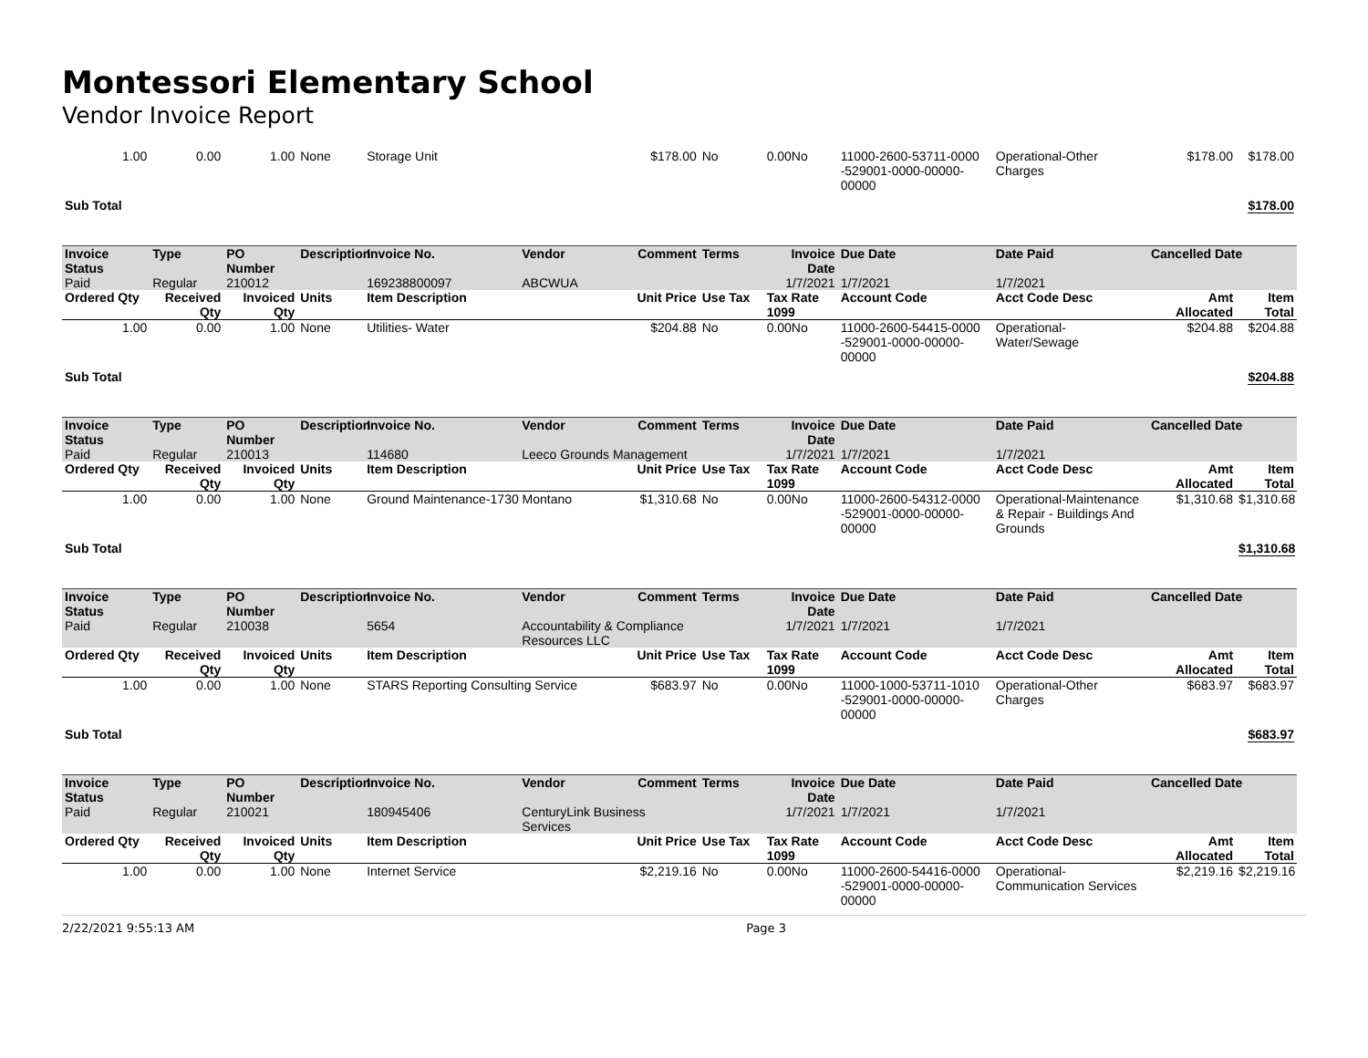Montessori Elementary School
Vendor Invoice Report
| 1.00 | 0.00 | 1.00 | None | Storage Unit | | $178.00 | No | 0.00No | 11000-2600-53711-0000 -529001-0000-00000-00000 | Operational-Other Charges | $178.00 | $178.00 |
| Sub Total | | | | | | | | | | | | $178.00 |
| Invoice Status | Type | PO Number | Description | Invoice No. | Vendor | Comment | Terms | Invoice Date | Due Date | Date Paid | Cancelled Date | |
| Paid | Regular | 210012 | | 169238800097 | ABCWUA | | | 1/7/2021 | 1/7/2021 | 1/7/2021 | | |
| Ordered Qty | Received Qty | Invoiced Qty | Units | Item Description | | Unit Price | Use Tax | Tax Rate 1099 | Account Code | Acct Code Desc | Amt Allocated | Item Total |
| 1.00 | 0.00 | 1.00 | None | Utilities- Water | | $204.88 | No | 0.00No | 11000-2600-54415-0000 -529001-0000-00000-00000 | Operational-Water/Sewage | $204.88 | $204.88 |
| Sub Total | | | | | | | | | | | | $204.88 |
| Invoice Status | Type | PO Number | Description | Invoice No. | Vendor | Comment | Terms | Invoice Date | Due Date | Date Paid | Cancelled Date | |
| Paid | Regular | 210013 | | 114680 | Leeco Grounds Management | | | 1/7/2021 | 1/7/2021 | 1/7/2021 | | |
| Ordered Qty | Received Qty | Invoiced Qty | Units | Item Description | | Unit Price | Use Tax | Tax Rate 1099 | Account Code | Acct Code Desc | Amt Allocated | Item Total |
| 1.00 | 0.00 | 1.00 | None | Ground Maintenance-1730 Montano | | $1,310.68 | No | 0.00No | 11000-2600-54312-0000 -529001-0000-00000-00000 | Operational-Maintenance & Repair - Buildings And Grounds | $1,310.68 | $1,310.68 |
| Sub Total | | | | | | | | | | | | $1,310.68 |
| Invoice Status | Type | PO Number | Description | Invoice No. | Vendor | Comment | Terms | Invoice Date | Due Date | Date Paid | Cancelled Date | |
| Paid | Regular | 210038 | | 5654 | Accountability & Compliance Resources LLC | | | 1/7/2021 | 1/7/2021 | 1/7/2021 | | |
| Ordered Qty | Received Qty | Invoiced Qty | Units | Item Description | | Unit Price | Use Tax | Tax Rate 1099 | Account Code | Acct Code Desc | Amt Allocated | Item Total |
| 1.00 | 0.00 | 1.00 | None | STARS Reporting Consulting Service | | $683.97 | No | 0.00No | 11000-1000-53711-1010 -529001-0000-00000-00000 | Operational-Other Charges | $683.97 | $683.97 |
| Sub Total | | | | | | | | | | | | $683.97 |
| Invoice Status | Type | PO Number | Description | Invoice No. | Vendor | Comment | Terms | Invoice Date | Due Date | Date Paid | Cancelled Date | |
| Paid | Regular | 210021 | | 180945406 | CenturyLink Business Services | | | 1/7/2021 | 1/7/2021 | 1/7/2021 | | |
| Ordered Qty | Received Qty | Invoiced Qty | Units | Item Description | | Unit Price | Use Tax | Tax Rate 1099 | Account Code | Acct Code Desc | Amt Allocated | Item Total |
| 1.00 | 0.00 | 1.00 | None | Internet Service | | $2,219.16 | No | 0.00No | 11000-2600-54416-0000 -529001-0000-00000-00000 | Operational-Communication Services | $2,219.16 | $2,219.16 |
2/22/2021 9:55:13 AM Page 3